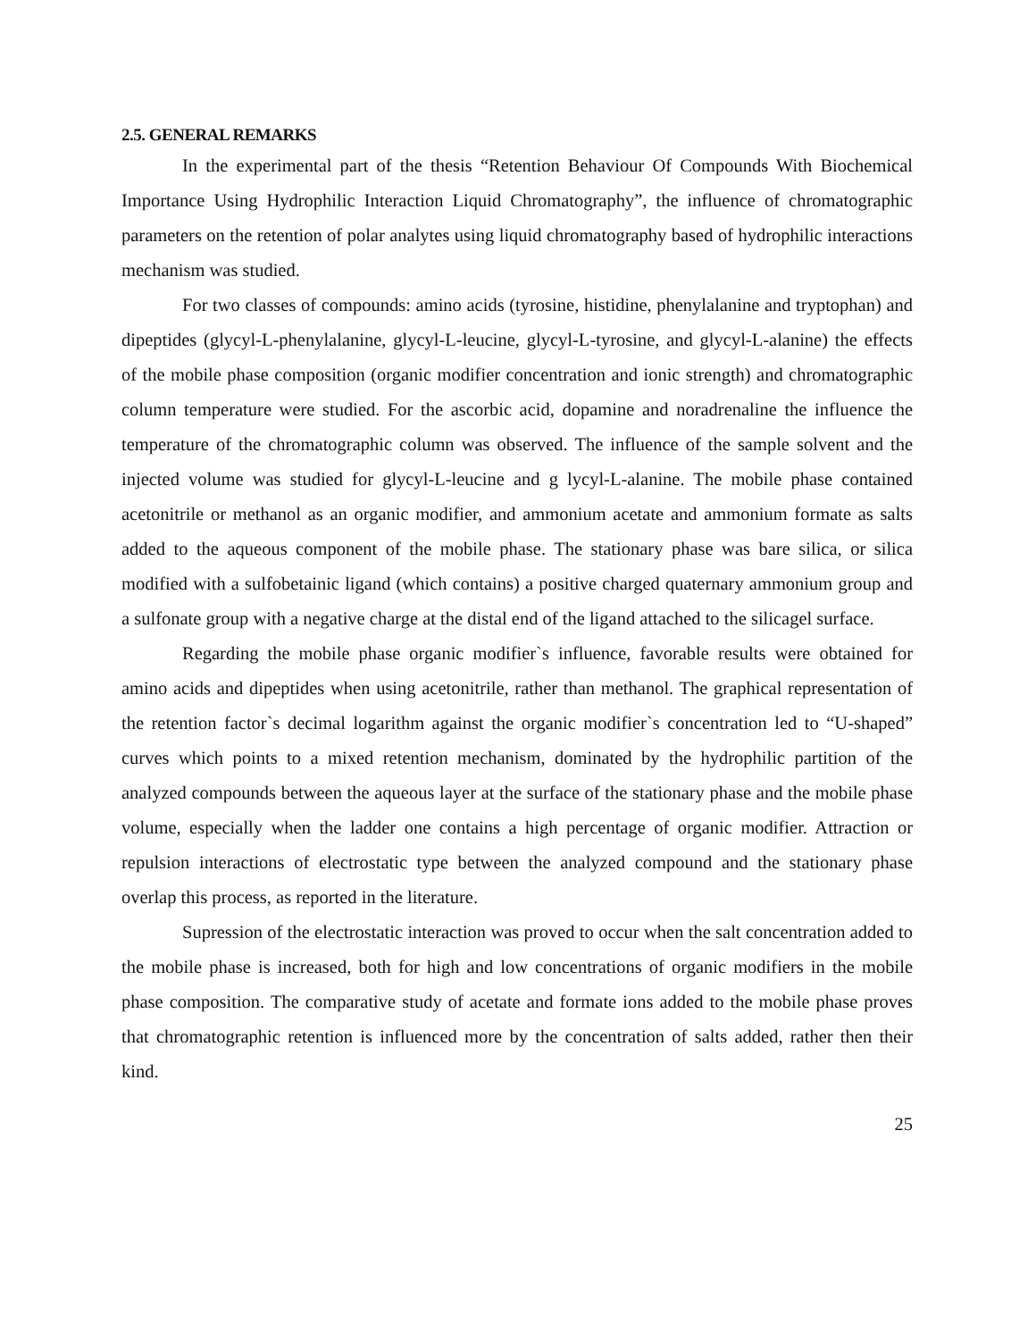2.5. GENERAL REMARKS
In the experimental part of the thesis “Retention Behaviour Of Compounds With Biochemical Importance Using Hydrophilic Interaction Liquid Chromatography”, the influence of chromatographic parameters on the retention of polar analytes using liquid chromatography based of hydrophilic interactions mechanism was studied.
For two classes of compounds: amino acids (tyrosine, histidine, phenylalanine and tryptophan) and dipeptides (glycyl-L-phenylalanine, glycyl-L-leucine, glycyl-L-tyrosine, and glycyl-L-alanine) the effects of the mobile phase composition (organic modifier concentration and ionic strength) and chromatographic column temperature were studied. For the ascorbic acid, dopamine and noradrenaline the influence the temperature of the chromatographic column was observed. The influence of the sample solvent and the injected volume was studied for glycyl-L-leucine and g lycyl-L-alanine. The mobile phase contained acetonitrile or methanol as an organic modifier, and ammonium acetate and ammonium formate as salts added to the aqueous component of the mobile phase. The stationary phase was bare silica, or silica modified with a sulfobetainic ligand (which contains) a positive charged quaternary ammonium group and a sulfonate group with a negative charge at the distal end of the ligand attached to the silicagel surface.
Regarding the mobile phase organic modifier`s influence, favorable results were obtained for amino acids and dipeptides when using acetonitrile, rather than methanol. The graphical representation of the retention factor`s decimal logarithm against the organic modifier`s concentration led to “U-shaped” curves which points to a mixed retention mechanism, dominated by the hydrophilic partition of the analyzed compounds between the aqueous layer at the surface of the stationary phase and the mobile phase volume, especially when the ladder one contains a high percentage of organic modifier. Attraction or repulsion interactions of electrostatic type between the analyzed compound and the stationary phase overlap this process, as reported in the literature.
Supression of the electrostatic interaction was proved to occur when the salt concentration added to the mobile phase is increased, both for high and low concentrations of organic modifiers in the mobile phase composition. The comparative study of acetate and formate ions added to the mobile phase proves that chromatographic retention is influenced more by the concentration of salts added, rather then their kind.
25